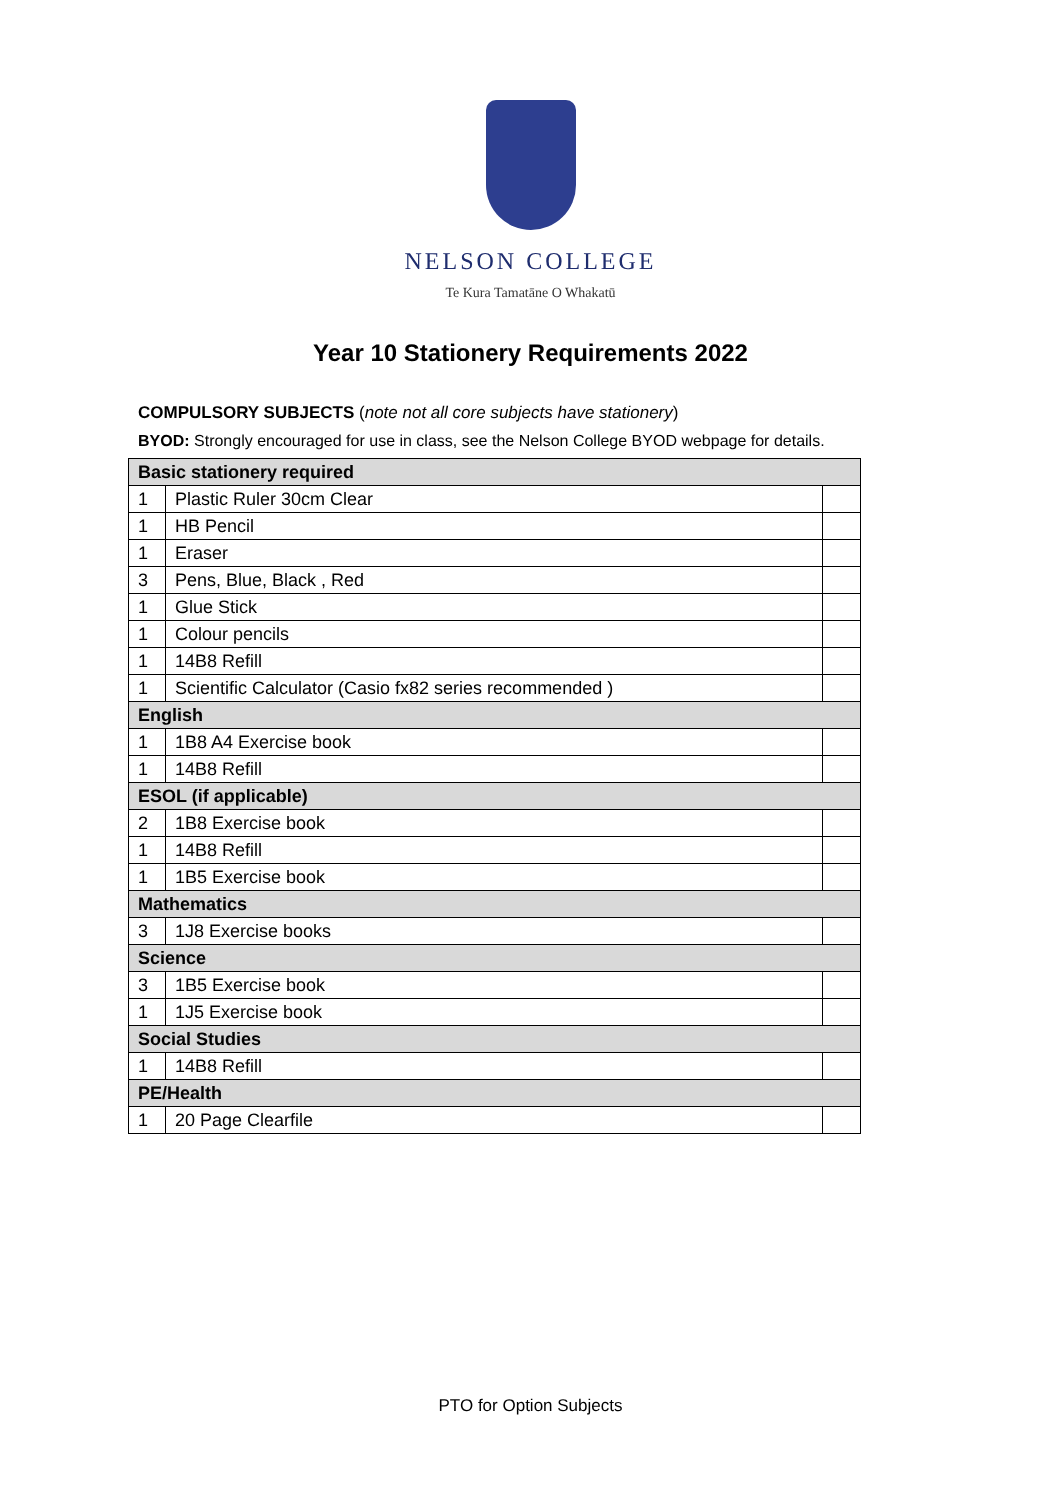NELSON COLLEGE
Te Kura Tamatāne O Whakatū
Year 10 Stationery Requirements 2022
COMPULSORY SUBJECTS (note not all core subjects have stationery)
BYOD: Strongly encouraged for use in class, see the Nelson College BYOD webpage for details.
| Basic stationery required | | |
| --- | --- | --- |
| 1 | Plastic Ruler 30cm Clear | |
| 1 | HB Pencil | |
| 1 | Eraser | |
| 3 | Pens, Blue, Black , Red | |
| 1 | Glue Stick | |
| 1 | Colour pencils | |
| 1 | 14B8 Refill | |
| 1 | Scientific Calculator (Casio fx82 series recommended ) | |
| English | | |
| 1 | 1B8 A4 Exercise book | |
| 1 | 14B8 Refill | |
| ESOL (if applicable) | | |
| 2 | 1B8 Exercise book | |
| 1 | 14B8 Refill | |
| 1 | 1B5 Exercise book | |
| Mathematics | | |
| 3 | 1J8 Exercise books | |
| Science | | |
| 3 | 1B5 Exercise book | |
| 1 | 1J5 Exercise book | |
| Social Studies | | |
| 1 | 14B8 Refill | |
| PE/Health | | |
| 1 | 20 Page Clearfile | |
PTO for Option Subjects